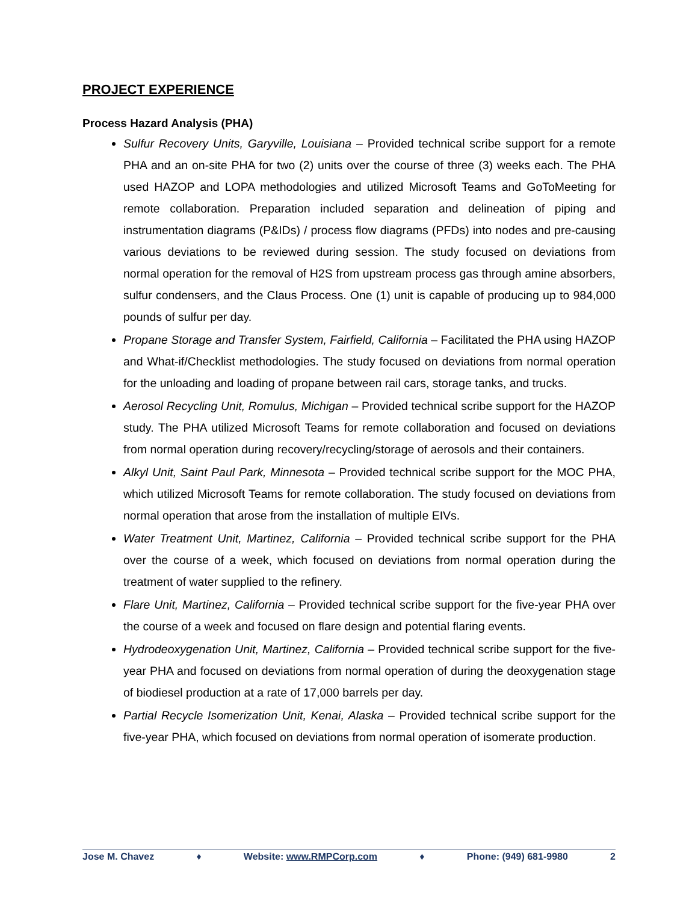PROJECT EXPERIENCE
Process Hazard Analysis (PHA)
Sulfur Recovery Units, Garyville, Louisiana – Provided technical scribe support for a remote PHA and an on-site PHA for two (2) units over the course of three (3) weeks each. The PHA used HAZOP and LOPA methodologies and utilized Microsoft Teams and GoToMeeting for remote collaboration. Preparation included separation and delineation of piping and instrumentation diagrams (P&IDs) / process flow diagrams (PFDs) into nodes and pre-causing various deviations to be reviewed during session. The study focused on deviations from normal operation for the removal of H2S from upstream process gas through amine absorbers, sulfur condensers, and the Claus Process. One (1) unit is capable of producing up to 984,000 pounds of sulfur per day.
Propane Storage and Transfer System, Fairfield, California – Facilitated the PHA using HAZOP and What-if/Checklist methodologies. The study focused on deviations from normal operation for the unloading and loading of propane between rail cars, storage tanks, and trucks.
Aerosol Recycling Unit, Romulus, Michigan – Provided technical scribe support for the HAZOP study. The PHA utilized Microsoft Teams for remote collaboration and focused on deviations from normal operation during recovery/recycling/storage of aerosols and their containers.
Alkyl Unit, Saint Paul Park, Minnesota – Provided technical scribe support for the MOC PHA, which utilized Microsoft Teams for remote collaboration. The study focused on deviations from normal operation that arose from the installation of multiple EIVs.
Water Treatment Unit, Martinez, California – Provided technical scribe support for the PHA over the course of a week, which focused on deviations from normal operation during the treatment of water supplied to the refinery.
Flare Unit, Martinez, California – Provided technical scribe support for the five-year PHA over the course of a week and focused on flare design and potential flaring events.
Hydrodeoxygenation Unit, Martinez, California – Provided technical scribe support for the five-year PHA and focused on deviations from normal operation of during the deoxygenation stage of biodiesel production at a rate of 17,000 barrels per day.
Partial Recycle Isomerization Unit, Kenai, Alaska – Provided technical scribe support for the five-year PHA, which focused on deviations from normal operation of isomerate production.
Jose M. Chavez ♦ Website: www.RMPCorp.com ♦ Phone: (949) 681-9980 2